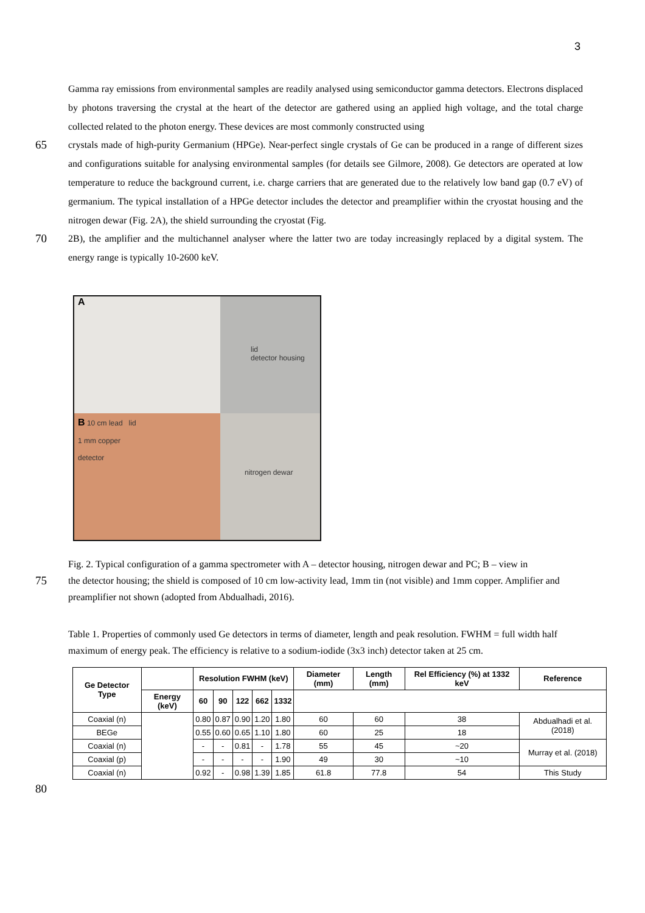3
Gamma ray emissions from environmental samples are readily analysed using semiconductor gamma detectors. Electrons displaced by photons traversing the crystal at the heart of the detector are gathered using an applied high voltage, and the total charge collected related to the photon energy. These devices are most commonly constructed using
65
crystals made of high-purity Germanium (HPGe). Near-perfect single crystals of Ge can be produced in a range of different sizes and configurations suitable for analysing environmental samples (for details see Gilmore, 2008). Ge detectors are operated at low temperature to reduce the background current, i.e. charge carriers that are generated due to the relatively low band gap (0.7 eV) of germanium. The typical installation of a HPGe detector includes the detector and preamplifier within the cryostat housing and the nitrogen dewar (Fig. 2A), the shield surrounding the cryostat (Fig.
70
2B), the amplifier and the multichannel analyser where the latter two are today increasingly replaced by a digital system. The energy range is typically 10-2600 keV.
A
lid
detector housing
B 10 cm lead lid
1 mm copper
detector
nitrogen dewar
Fig. 2. Typical configuration of a gamma spectrometer with A – detector housing, nitrogen dewar and PC; B – view in
75
the detector housing; the shield is composed of 10 cm low-activity lead, 1mm tin (not visible) and 1mm copper. Amplifier and preamplifier not shown (adopted from Abdualhadi, 2016).
Table 1. Properties of commonly used Ge detectors in terms of diameter, length and peak resolution. FWHM = full width half maximum of energy peak. The efficiency is relative to a sodium-iodide (3x3 inch) detector taken at 25 cm.
| Ge Detector Type | | Resolution FWHM (keV) | | | | | Diameter (mm) | Length (mm) | Rel Efficiency (%) at 1332 keV | Reference |
| --- | --- | --- | --- | --- | --- | --- | --- | --- | --- | --- |
| | Energy (keV) | 60 | 90 | 122 | 662 | 1332 | | | | |
| Coaxial (n) | | 0.80 | 0.87 | 0.90 | 1.20 | 1.80 | 60 | 60 | 38 | Abdualhadi et al. (2018) |
| BEGe | | 0.55 | 0.60 | 0.65 | 1.10 | 1.80 | 60 | 25 | 18 | |
| Coaxial (n) | | - | - | 0.81 | - | 1.78 | 55 | 45 | ~20 | Murray et al. (2018) |
| Coaxial (p) | | - | - | - | - | 1.90 | 49 | 30 | ~10 | |
| Coaxial (n) | | 0.92 | - | 0.98 | 1.39 | 1.85 | 61.8 | 77.8 | 54 | This Study |
80